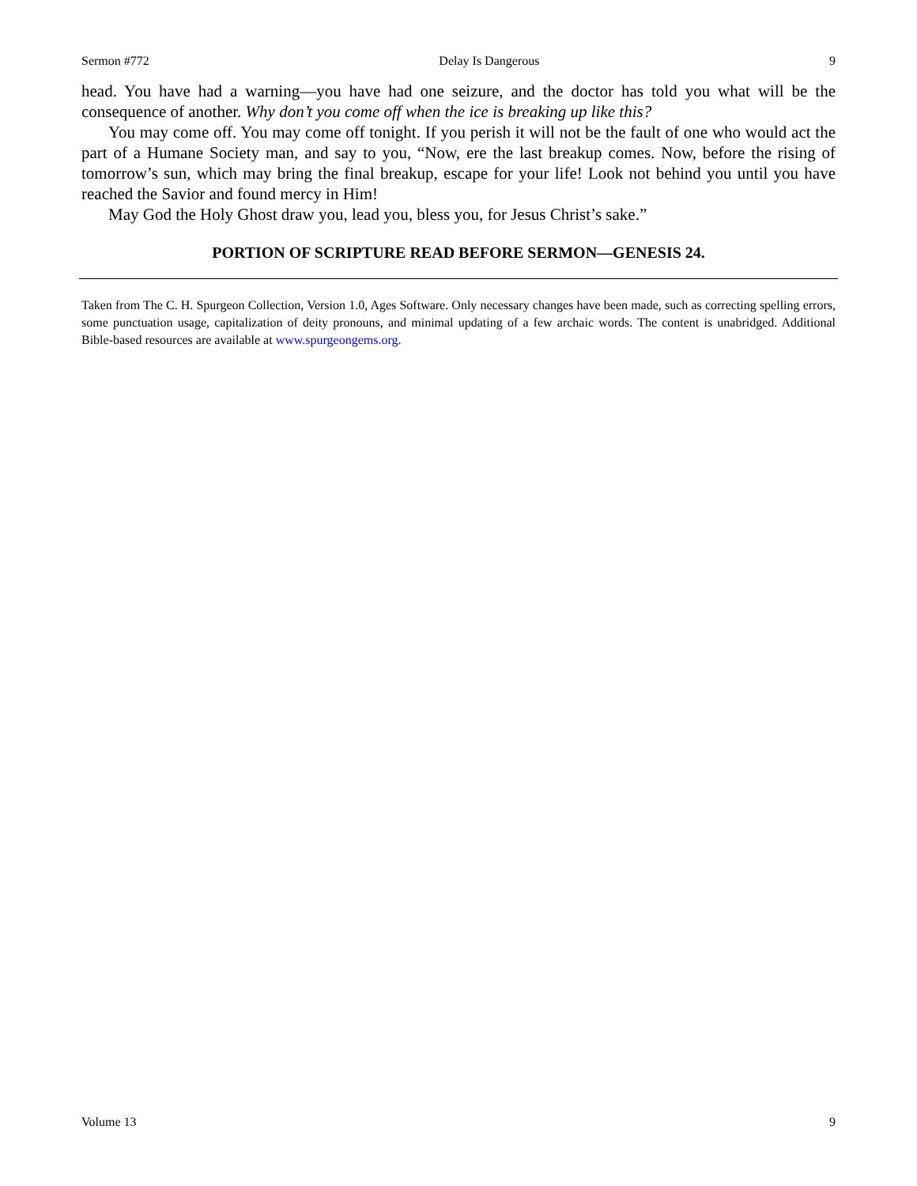Sermon #772 Delay Is Dangerous 9
head. You have had a warning—you have had one seizure, and the doctor has told you what will be the consequence of another. Why don’t you come off when the ice is breaking up like this?
You may come off. You may come off tonight. If you perish it will not be the fault of one who would act the part of a Humane Society man, and say to you, “Now, ere the last breakup comes. Now, before the rising of tomorrow’s sun, which may bring the final breakup, escape for your life! Look not behind you until you have reached the Savior and found mercy in Him!
May God the Holy Ghost draw you, lead you, bless you, for Jesus Christ’s sake.”
PORTION OF SCRIPTURE READ BEFORE SERMON—GENESIS 24.
Taken from The C. H. Spurgeon Collection, Version 1.0, Ages Software. Only necessary changes have been made, such as correcting spelling errors, some punctuation usage, capitalization of deity pronouns, and minimal updating of a few archaic words. The content is unabridged. Additional Bible-based resources are available at www.spurgeongems.org.
Volume 13 9